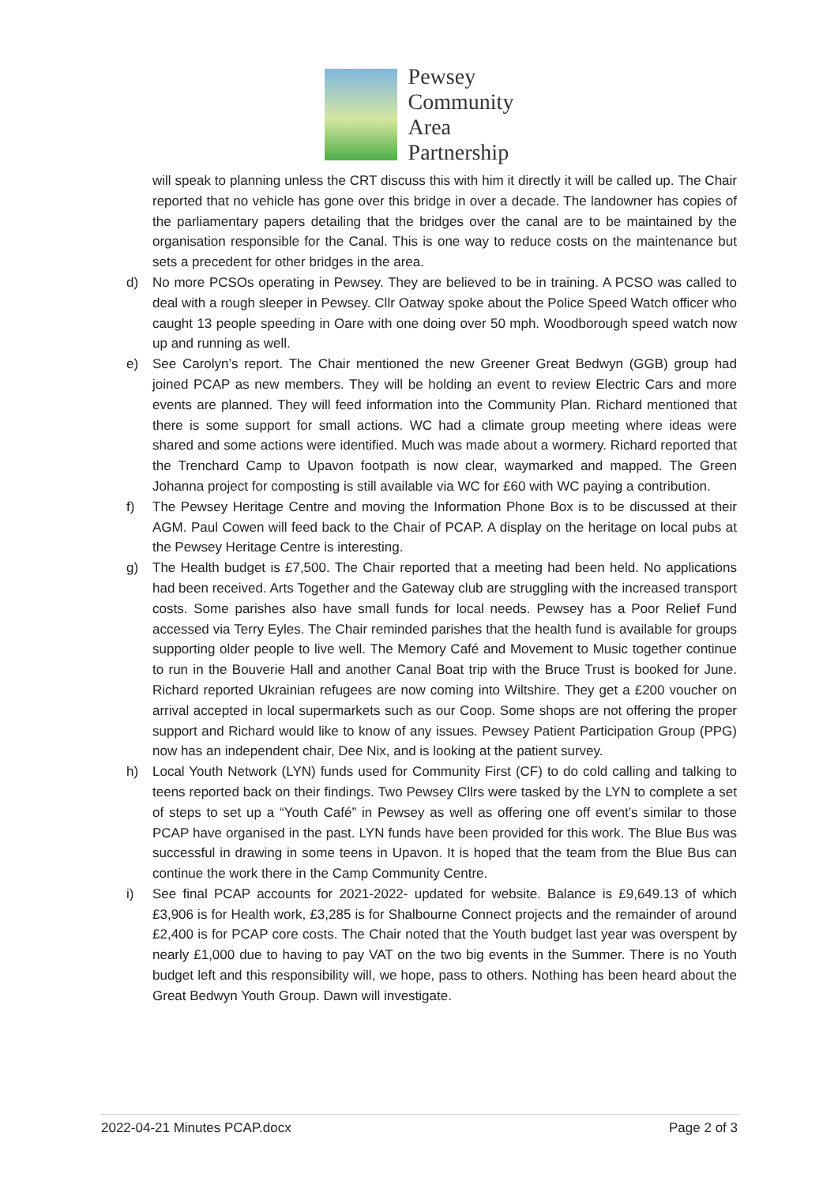Pewsey
Community
Area
Partnership
will speak to planning unless the CRT discuss this with him it directly it will be called up. The Chair reported that no vehicle has gone over this bridge in over a decade. The landowner has copies of the parliamentary papers detailing that the bridges over the canal are to be maintained by the organisation responsible for the Canal. This is one way to reduce costs on the maintenance but sets a precedent for other bridges in the area.
d) No more PCSOs operating in Pewsey. They are believed to be in training. A PCSO was called to deal with a rough sleeper in Pewsey. Cllr Oatway spoke about the Police Speed Watch officer who caught 13 people speeding in Oare with one doing over 50 mph. Woodborough speed watch now up and running as well.
e) See Carolyn’s report. The Chair mentioned the new Greener Great Bedwyn (GGB) group had joined PCAP as new members. They will be holding an event to review Electric Cars and more events are planned. They will feed information into the Community Plan. Richard mentioned that there is some support for small actions. WC had a climate group meeting where ideas were shared and some actions were identified. Much was made about a wormery. Richard reported that the Trenchard Camp to Upavon footpath is now clear, waymarked and mapped. The Green Johanna project for composting is still available via WC for £60 with WC paying a contribution.
f) The Pewsey Heritage Centre and moving the Information Phone Box is to be discussed at their AGM. Paul Cowen will feed back to the Chair of PCAP. A display on the heritage on local pubs at the Pewsey Heritage Centre is interesting.
g) The Health budget is £7,500. The Chair reported that a meeting had been held. No applications had been received. Arts Together and the Gateway club are struggling with the increased transport costs. Some parishes also have small funds for local needs. Pewsey has a Poor Relief Fund accessed via Terry Eyles. The Chair reminded parishes that the health fund is available for groups supporting older people to live well. The Memory Café and Movement to Music together continue to run in the Bouverie Hall and another Canal Boat trip with the Bruce Trust is booked for June. Richard reported Ukrainian refugees are now coming into Wiltshire. They get a £200 voucher on arrival accepted in local supermarkets such as our Coop. Some shops are not offering the proper support and Richard would like to know of any issues. Pewsey Patient Participation Group (PPG) now has an independent chair, Dee Nix, and is looking at the patient survey.
h) Local Youth Network (LYN) funds used for Community First (CF) to do cold calling and talking to teens reported back on their findings. Two Pewsey Cllrs were tasked by the LYN to complete a set of steps to set up a “Youth Café” in Pewsey as well as offering one off event’s similar to those PCAP have organised in the past. LYN funds have been provided for this work. The Blue Bus was successful in drawing in some teens in Upavon. It is hoped that the team from the Blue Bus can continue the work there in the Camp Community Centre.
i) See final PCAP accounts for 2021-2022- updated for website. Balance is £9,649.13 of which £3,906 is for Health work, £3,285 is for Shalbourne Connect projects and the remainder of around £2,400 is for PCAP core costs. The Chair noted that the Youth budget last year was overspent by nearly £1,000 due to having to pay VAT on the two big events in the Summer. There is no Youth budget left and this responsibility will, we hope, pass to others. Nothing has been heard about the Great Bedwyn Youth Group. Dawn will investigate.
2022-04-21 Minutes PCAP.docx Page 2 of 3